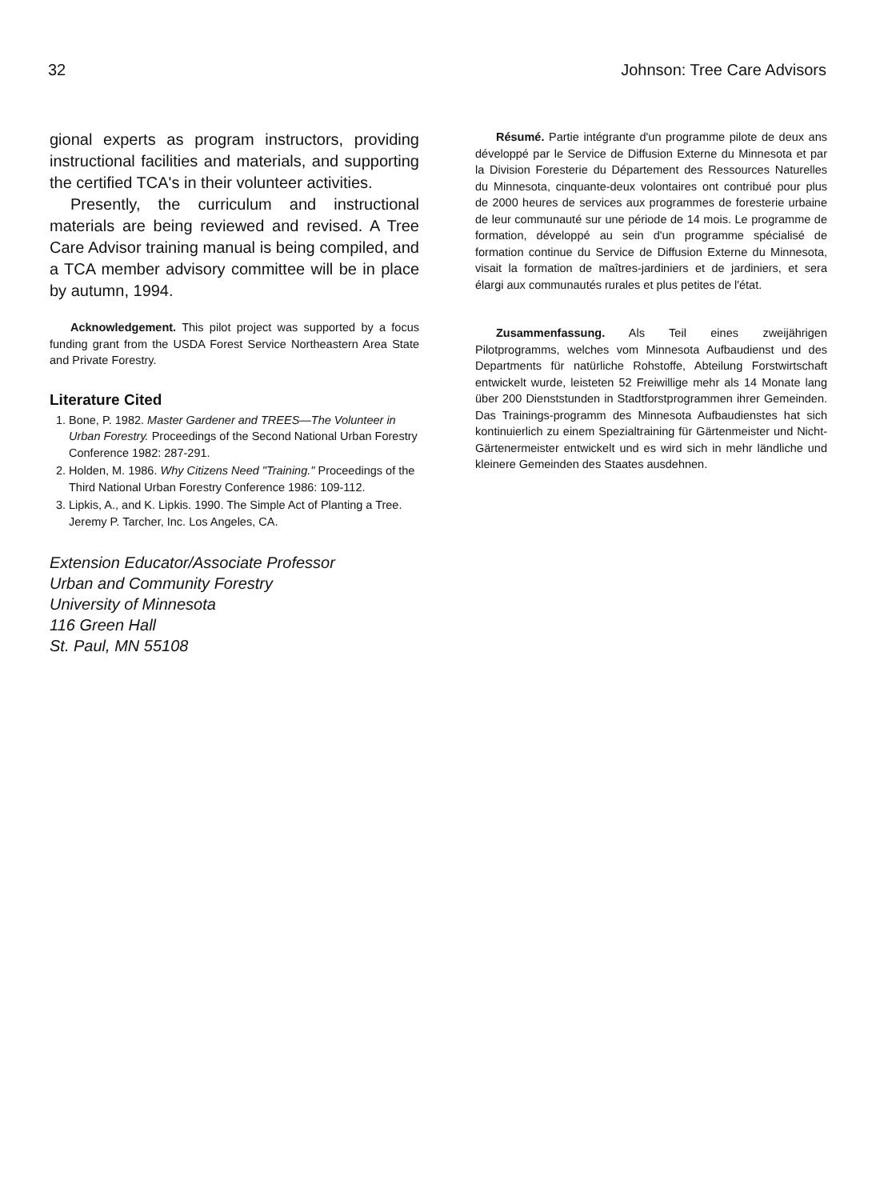32 Johnson: Tree Care Advisors
gional experts as program instructors, providing instructional facilities and materials, and supporting the certified TCA's in their volunteer activities.
Presently, the curriculum and instructional materials are being reviewed and revised. A Tree Care Advisor training manual is being compiled, and a TCA member advisory committee will be in place by autumn, 1994.
Acknowledgement. This pilot project was supported by a focus funding grant from the USDA Forest Service Northeastern Area State and Private Forestry.
Literature Cited
1. Bone, P. 1982. Master Gardener and TREES—The Volunteer in Urban Forestry. Proceedings of the Second National Urban Forestry Conference 1982: 287-291.
2. Holden, M. 1986. Why Citizens Need "Training." Proceedings of the Third National Urban Forestry Conference 1986: 109-112.
3. Lipkis, A., and K. Lipkis. 1990. The Simple Act of Planting a Tree. Jeremy P. Tarcher, Inc. Los Angeles, CA.
Extension Educator/Associate Professor
Urban and Community Forestry
University of Minnesota
116 Green Hall
St. Paul, MN 55108
Résumé. Partie intégrante d'un programme pilote de deux ans développé par le Service de Diffusion Externe du Minnesota et par la Division Foresterie du Département des Ressources Naturelles du Minnesota, cinquante-deux volontaires ont contribué pour plus de 2000 heures de services aux programmes de foresterie urbaine de leur communauté sur une période de 14 mois. Le programme de formation, développé au sein d'un programme spécialisé de formation continue du Service de Diffusion Externe du Minnesota, visait la formation de maîtres-jardiniers et de jardiniers, et sera élargi aux communautés rurales et plus petites de l'état.
Zusammenfassung. Als Teil eines zweijährigen Pilotprogramms, welches vom Minnesota Aufbaudienst und des Departments für natürliche Rohstoffe, Abteilung Forstwirtschaft entwickelt wurde, leisteten 52 Freiwillige mehr als 14 Monate lang über 200 Dienststunden in Stadtforstprogrammen ihrer Gemeinden. Das Trainings-programm des Minnesota Aufbaudienstes hat sich kontinuierlich zu einem Spezialtraining für Gärtenmeister und Nicht-Gärtenermeister entwickelt und es wird sich in mehr ländliche und kleinere Gemeinden des Staates ausdehnen.